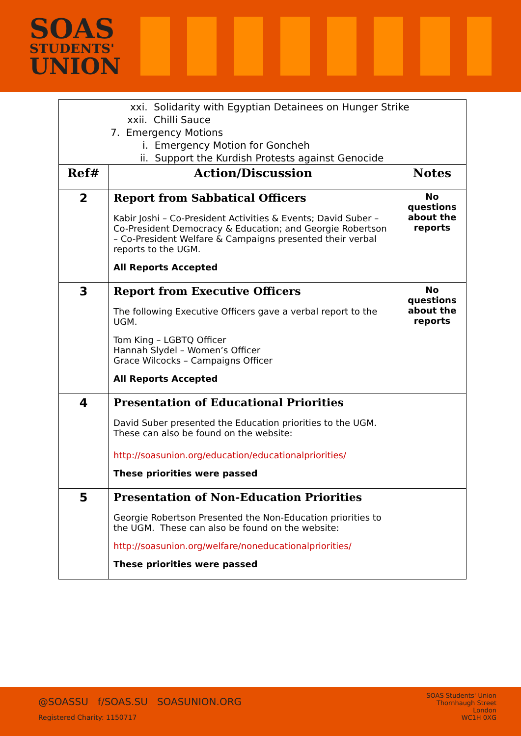SOAS
STUDENTS'
UNION
| xxi. Solidarity with Egyptian Detainees on Hunger Strike xxii. Chilli Sauce 7. Emergency Motions i. Emergency Motion for Goncheh ii. Support the Kurdish Protests against Genocide | | |
| Ref# | Action/Discussion | Notes |
| 2 | Report from Sabbatical Officers Kabir Joshi – Co-President Activities & Events; David Suber – Co-President Democracy & Education; and Georgie Robertson – Co-President Welfare & Campaigns presented their verbal reports to the UGM. All Reports Accepted | No questions about the reports |
| 3 | Report from Executive Officers The following Executive Officers gave a verbal report to the UGM. Tom King – LGBTQ Officer Hannah Slydel – Women’s Officer Grace Wilcocks – Campaigns Officer All Reports Accepted | No questions about the reports |
| 4 | Presentation of Educational Priorities David Suber presented the Education priorities to the UGM. These can also be found on the website: http://soasunion.org/education/educationalpriorities/ These priorities were passed | |
| 5 | Presentation of Non-Education Priorities Georgie Robertson Presented the Non-Education priorities to the UGM. These can also be found on the website: http://soasunion.org/welfare/noneducationalpriorities/ These priorities were passed | |
@SOASSU f/SOAS.SU SOASUNION.ORG
Registered Charity: 1150717
SOAS Students' Union
Thornhaugh Street
London
WC1H 0XG